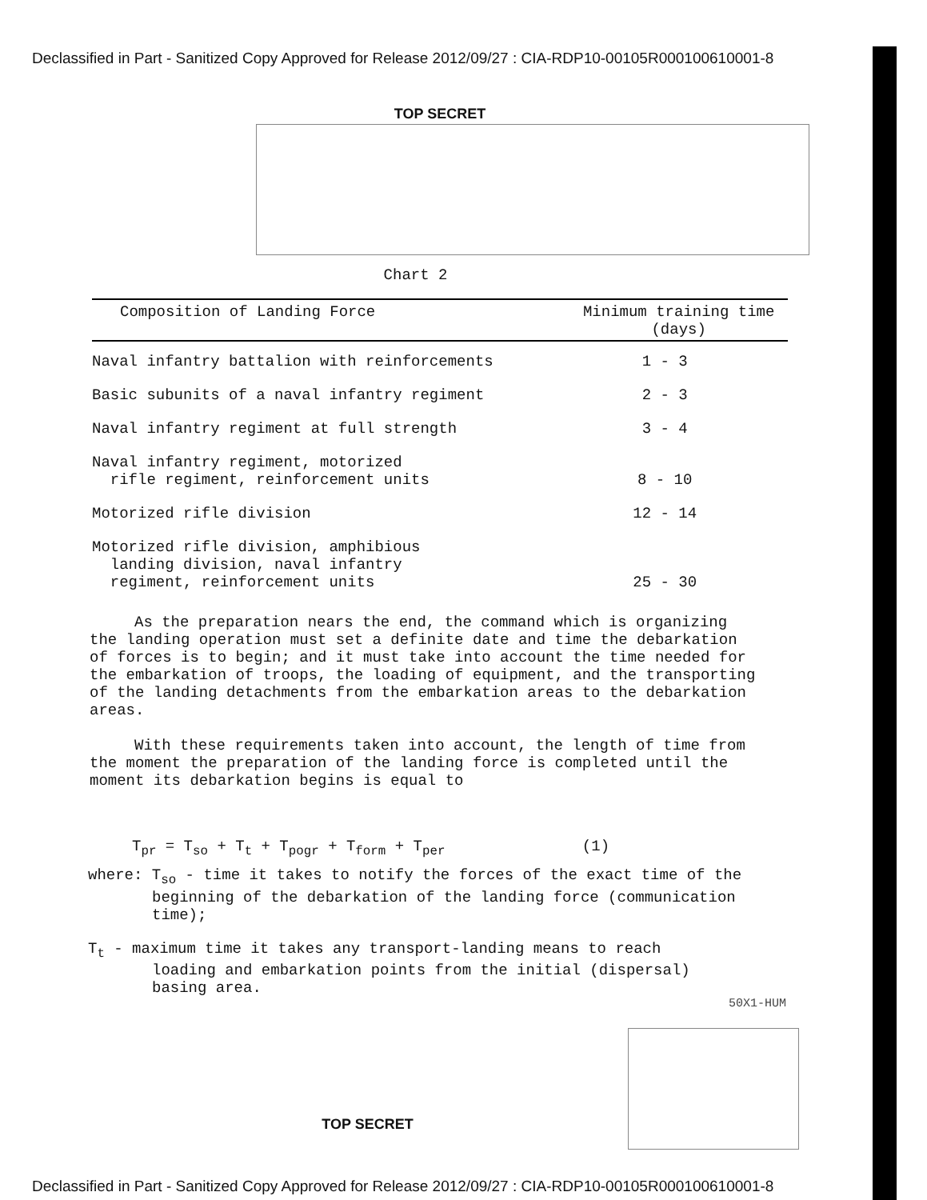Declassified in Part - Sanitized Copy Approved for Release 2012/09/27 : CIA-RDP10-00105R000100610001-8
TOP SECRET
Chart 2
| Composition of Landing Force | Minimum training time (days) |
| --- | --- |
| Naval infantry battalion with reinforcements | 1 - 3 |
| Basic subunits of a naval infantry regiment | 2 - 3 |
| Naval infantry regiment at full strength | 3 - 4 |
| Naval infantry regiment, motorized rifle regiment, reinforcement units | 8 - 10 |
| Motorized rifle division | 12 - 14 |
| Motorized rifle division, amphibious landing division, naval infantry regiment, reinforcement units | 25 - 30 |
As the preparation nears the end, the command which is organizing the landing operation must set a definite date and time the debarkation of forces is to begin; and it must take into account the time needed for the embarkation of troops, the loading of equipment, and the transporting of the landing detachments from the embarkation areas to the debarkation areas.
With these requirements taken into account, the length of time from the moment the preparation of the landing force is completed until the moment its debarkation begins is equal to
T<sub>pr</sub> = T<sub>so</sub> + T<sub>t</sub> + T<sub>pogr</sub> + T<sub>form</sub> + T<sub>per</sub> (1)
where: T<sub>so</sub> - time it takes to notify the forces of the exact time of the
beginning of the debarkation of the landing force (communication
time);
T<sub>t</sub> - maximum time it takes any transport-landing means to reach
loading and embarkation points from the initial (dispersal)
basing area.
50X1-HUM
TOP SECRET
Declassified in Part - Sanitized Copy Approved for Release 2012/09/27 : CIA-RDP10-00105R000100610001-8